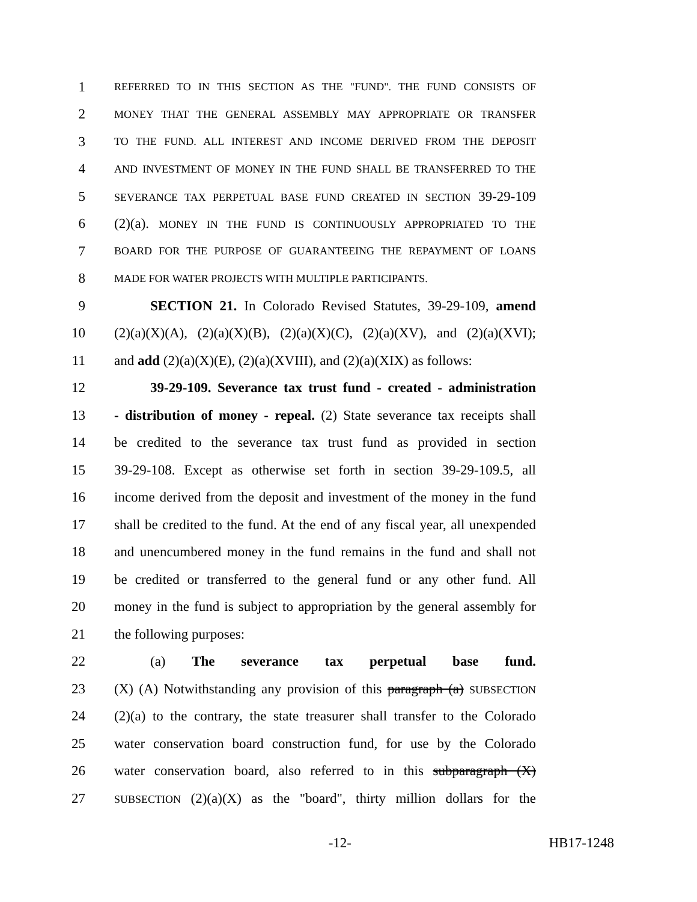1 REFERRED TO IN THIS SECTION AS THE "FUND". THE FUND CONSISTS OF
2 MONEY THAT THE GENERAL ASSEMBLY MAY APPROPRIATE OR TRANSFER
3 TO THE FUND. ALL INTEREST AND INCOME DERIVED FROM THE DEPOSIT
4 AND INVESTMENT OF MONEY IN THE FUND SHALL BE TRANSFERRED TO THE
5 SEVERANCE TAX PERPETUAL BASE FUND CREATED IN SECTION 39-29-109
6 (2)(a). MONEY IN THE FUND IS CONTINUOUSLY APPROPRIATED TO THE
7 BOARD FOR THE PURPOSE OF GUARANTEEING THE REPAYMENT OF LOANS
8 MADE FOR WATER PROJECTS WITH MULTIPLE PARTICIPANTS.
9 SECTION 21. In Colorado Revised Statutes, 39-29-109, amend
10 (2)(a)(X)(A), (2)(a)(X)(B), (2)(a)(X)(C), (2)(a)(XV), and (2)(a)(XVI);
11 and add (2)(a)(X)(E), (2)(a)(XVIII), and (2)(a)(XIX) as follows:
12 39-29-109. Severance tax trust fund - created - administration
13 - distribution of money - repeal. (2) State severance tax receipts shall
14 be credited to the severance tax trust fund as provided in section
15 39-29-108. Except as otherwise set forth in section 39-29-109.5, all
16 income derived from the deposit and investment of the money in the fund
17 shall be credited to the fund. At the end of any fiscal year, all unexpended
18 and unencumbered money in the fund remains in the fund and shall not
19 be credited or transferred to the general fund or any other fund. All
20 money in the fund is subject to appropriation by the general assembly for
21 the following purposes:
22 (a) The severance tax perpetual base fund.
23 (X) (A) Notwithstanding any provision of this paragraph (a) SUBSECTION
24 (2)(a) to the contrary, the state treasurer shall transfer to the Colorado
25 water conservation board construction fund, for use by the Colorado
26 water conservation board, also referred to in this subparagraph (X)
27 SUBSECTION (2)(a)(X) as the "board", thirty million dollars for the
-12- HB17-1248